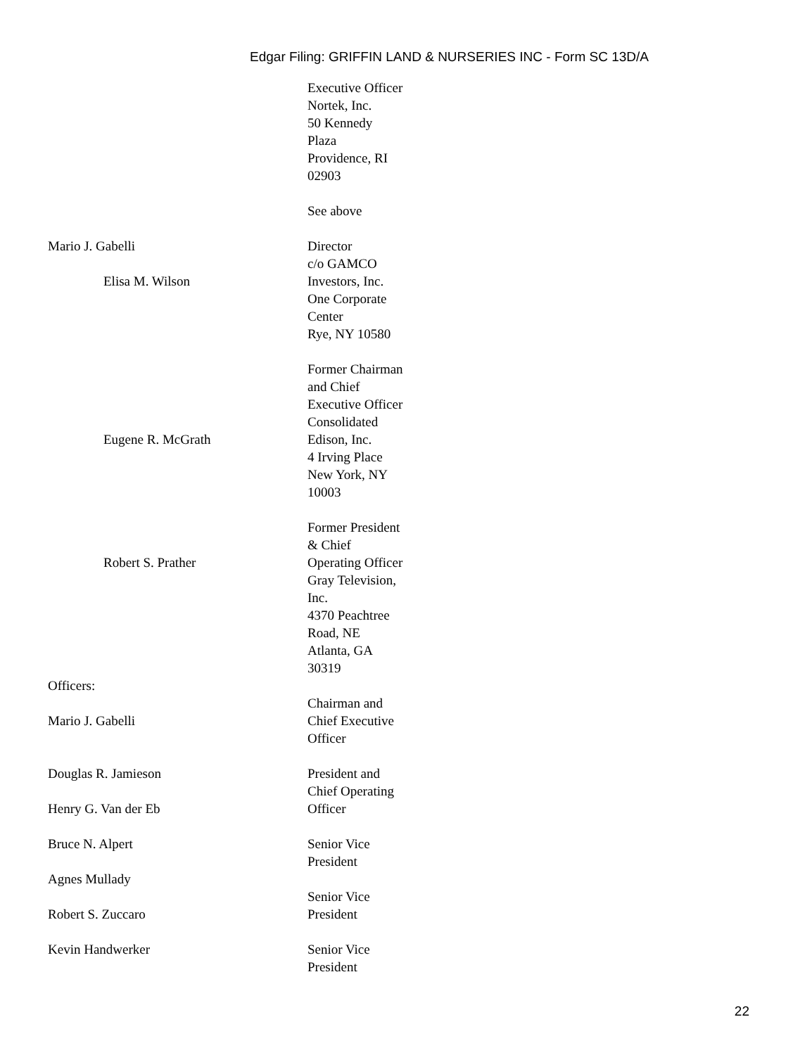Edgar Filing: GRIFFIN LAND & NURSERIES INC - Form SC 13D/A
| | Executive Officer Nortek, Inc. 50 Kennedy Plaza Providence, RI 02903 See above |
| Mario J. Gabelli Elisa M. Wilson | Director c/o GAMCO Investors, Inc. One Corporate Center Rye, NY 10580 |
| Eugene R. McGrath | Former Chairman and Chief Executive Officer Consolidated Edison, Inc. 4 Irving Place New York, NY 10003 |
| Robert S. Prather | Former President & Chief Operating Officer Gray Television, Inc. 4370 Peachtree Road, NE Atlanta, GA 30319 |
| Officers: | |
| Mario J. Gabelli Douglas R. Jamieson Henry G. Van der Eb Bruce N. Alpert Agnes Mullady Robert S. Zuccaro Kevin Handwerker | Chairman and Chief Executive Officer President and Chief Operating Officer Senior Vice President Senior Vice President Senior Vice President |
22